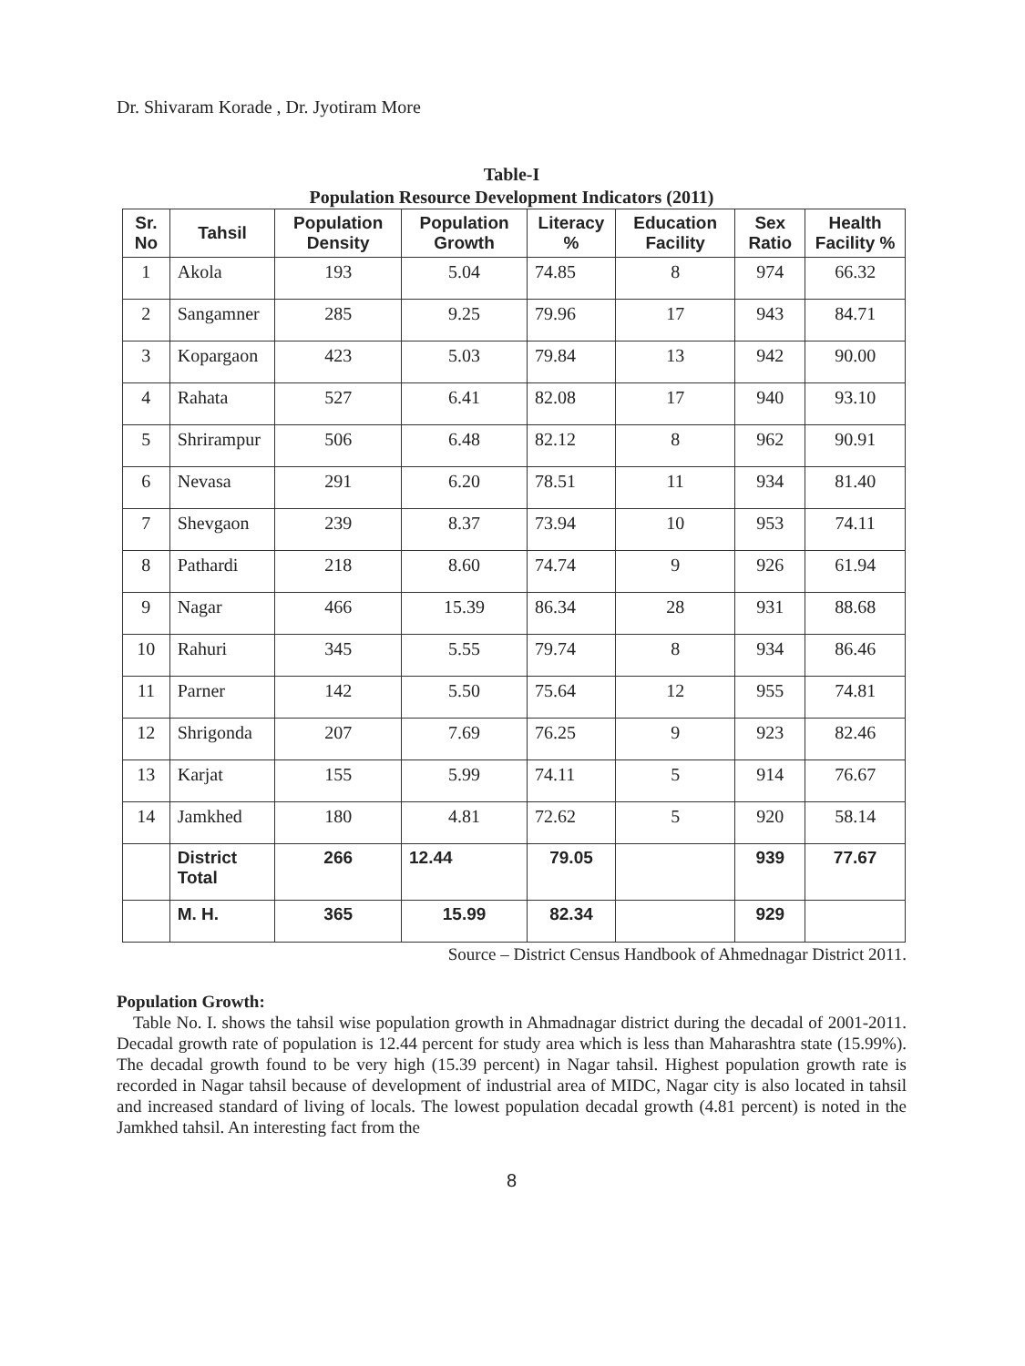Dr. Shivaram Korade , Dr. Jyotiram More
Table-I
Population Resource Development Indicators (2011)
| Sr. No | Tahsil | Population Density | Population Growth | Literacy % | Education Facility | Sex Ratio | Health Facility % |
| --- | --- | --- | --- | --- | --- | --- | --- |
| 1 | Akola | 193 | 5.04 | 74.85 | 8 | 974 | 66.32 |
| 2 | Sangamner | 285 | 9.25 | 79.96 | 17 | 943 | 84.71 |
| 3 | Kopargaon | 423 | 5.03 | 79.84 | 13 | 942 | 90.00 |
| 4 | Rahata | 527 | 6.41 | 82.08 | 17 | 940 | 93.10 |
| 5 | Shrirampur | 506 | 6.48 | 82.12 | 8 | 962 | 90.91 |
| 6 | Nevasa | 291 | 6.20 | 78.51 | 11 | 934 | 81.40 |
| 7 | Shevgaon | 239 | 8.37 | 73.94 | 10 | 953 | 74.11 |
| 8 | Pathardi | 218 | 8.60 | 74.74 | 9 | 926 | 61.94 |
| 9 | Nagar | 466 | 15.39 | 86.34 | 28 | 931 | 88.68 |
| 10 | Rahuri | 345 | 5.55 | 79.74 | 8 | 934 | 86.46 |
| 11 | Parner | 142 | 5.50 | 75.64 | 12 | 955 | 74.81 |
| 12 | Shrigonda | 207 | 7.69 | 76.25 | 9 | 923 | 82.46 |
| 13 | Karjat | 155 | 5.99 | 74.11 | 5 | 914 | 76.67 |
| 14 | Jamkhed | 180 | 4.81 | 72.62 | 5 | 920 | 58.14 |
| | District Total | 266 | 12.44 | 79.05 | | 939 | 77.67 |
| | M. H. | 365 | 15.99 | 82.34 | | 929 | |
Source – District Census Handbook of Ahmednagar District 2011.
Population Growth:
Table No. I. shows the tahsil wise population growth in Ahmadnagar district during the decadal of 2001-2011. Decadal growth rate of population is 12.44 percent for study area which is less than Maharashtra state (15.99%). The decadal growth found to be very high (15.39 percent) in Nagar tahsil. Highest population growth rate is recorded in Nagar tahsil because of development of industrial area of MIDC, Nagar city is also located in tahsil and increased standard of living of locals. The lowest population decadal growth (4.81 percent) is noted in the Jamkhed tahsil. An interesting fact from the
8